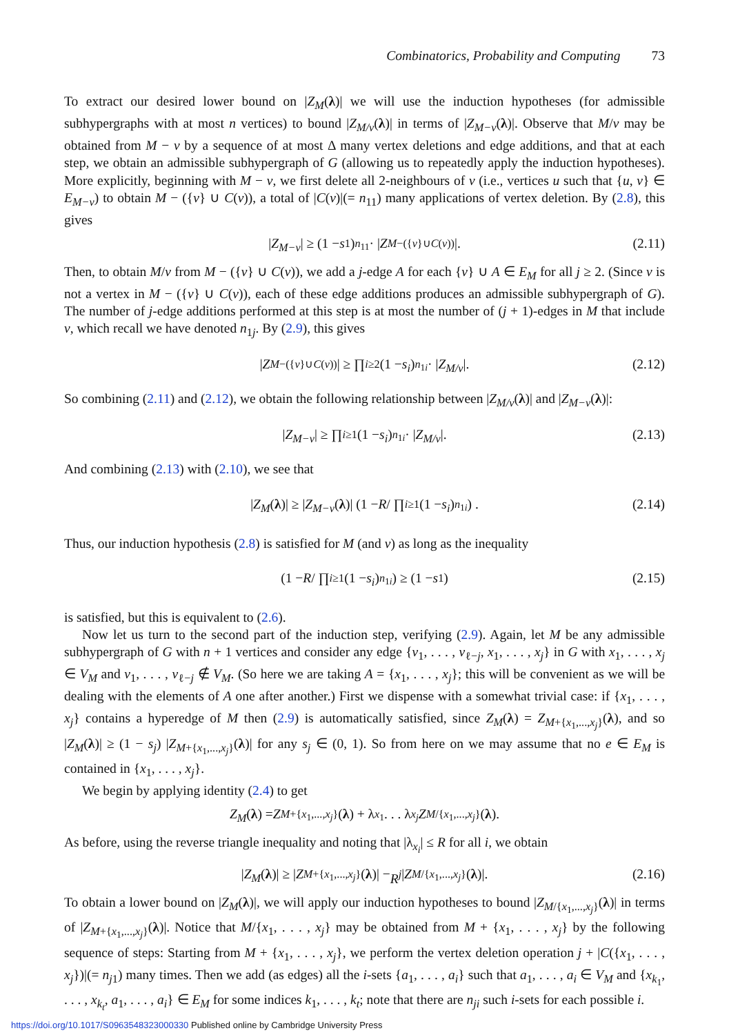Combinatorics, Probability and Computing 73
To extract our desired lower bound on |Z<sub>M</sub>(λ)| we will use the induction hypotheses (for admissible subhypergraphs with at most n vertices) to bound |Z<sub>M/v</sub>(λ)| in terms of |Z<sub>M−v</sub>(λ)|. Observe that M/v may be obtained from M − v by a sequence of at most Δ many vertex deletions and edge additions, and that at each step, we obtain an admissible subhypergraph of G (allowing us to repeatedly apply the induction hypotheses). More explicitly, beginning with M − v, we first delete all 2-neighbours of v (i.e., vertices u such that {u, v} ∈ E<sub>M−v</sub>) to obtain M − ({v} ∪ C(v)), a total of |C(v)|(= n<sub>11</sub>) many applications of vertex deletion. By (2.8), this gives
| Z<sub>M−v</sub> | ≥ (1 − s<sub>1</sub>)<sup>n<sub>11</sub></sup> · | Z<sub>M−({v}∪C(v))</sub>|. (2.11)
Then, to obtain M/v from M − ({v} ∪ C(v)), we add a j-edge A for each {v} ∪ A ∈ E<sub>M</sub> for all j ≥ 2. (Since v is not a vertex in M − ({v} ∪ C(v)), each of these edge additions produces an admissible subhypergraph of G). The number of j-edge additions performed at this step is at most the number of (j + 1)-edges in M that include v, which recall we have denoted n<sub>1j</sub>. By (2.9), this gives
| Z<sub>M−({v}∪C(v))</sub>| ≥ ∏<sub>i≥2</sub> (1 − s<sub>i</sub>)<sup>n<sub>1i</sub></sup> · | Z<sub>M/v</sub> |. (2.12)
So combining (2.11) and (2.12), we obtain the following relationship between |Z<sub>M/v</sub>(λ)| and |Z<sub>M−v</sub>(λ)|:
| Z<sub>M−v</sub> | ≥ ∏<sub>i≥1</sub> (1 − s<sub>i</sub>)<sup>n<sub>1i</sub></sup> · | Z<sub>M/v</sub> |. (2.13)
And combining (2.13) with (2.10), we see that
| Z<sub>M</sub> (λ)| ≥ | Z<sub>M−v</sub> (λ)| (1 − R / ∏<sub>i≥1</sub> (1 − s<sub>i</sub>)<sup>n<sub>1i</sub></sup>) . (2.14)
Thus, our induction hypothesis (2.8) is satisfied for M (and v) as long as the inequality
(1 − R / ∏<sub>i≥1</sub> (1 − s<sub>i</sub>)<sup>n<sub>1i</sub></sup>) ≥ (1 − s<sub>1</sub>) (2.15)
is satisfied, but this is equivalent to (2.6).
Now let us turn to the second part of the induction step, verifying (2.9). Again, let M be any admissible subhypergraph of G with n + 1 vertices and consider any edge {v<sub>1</sub>, . . . , v<sub>ℓ−j</sub>, x<sub>1</sub>, . . . , x<sub>j</sub>} in G with x<sub>1</sub>, . . . , x<sub>j</sub> ∈ V<sub>M</sub> and v<sub>1</sub>, . . . , v<sub>ℓ−j</sub> ∉ V<sub>M</sub>. (So here we are taking A = {x<sub>1</sub>, . . . , x<sub>j</sub>}; this will be convenient as we will be dealing with the elements of A one after another.) First we dispense with a somewhat trivial case: if {x<sub>1</sub>, . . . , x<sub>j</sub>} contains a hyperedge of M then (2.9) is automatically satisfied, since Z<sub>M</sub>(λ) = Z<sub>M+{x<sub>1</sub>,...,x<sub>j</sub>}</sub>(λ), and so |Z<sub>M</sub>(λ)| ≥ (1 − s<sub>j</sub>) |Z<sub>M+{x<sub>1</sub>,...,x<sub>j</sub>}</sub>(λ)| for any s<sub>j</sub> ∈ (0, 1). So from here on we may assume that no e ∈ E<sub>M</sub> is contained in {x<sub>1</sub>, . . . , x<sub>j</sub>}.
We begin by applying identity (2.4) to get
Z<sub>M</sub> (λ) = Z<sub>M+{x<sub>1</sub>,...,x<sub>j</sub>}</sub>(λ) + λ<sub>x<sub>1</sub></sub> . . . λ<sub>x<sub>j</sub></sub> Z<sub>M/{x<sub>1</sub>,...,x<sub>j</sub>}</sub>(λ).
As before, using the reverse triangle inequality and noting that |λ<sub>x<sub>i</sub></sub>| ≤ R for all i, we obtain
| Z<sub>M</sub> (λ)| ≥ | Z<sub>M+{x<sub>1</sub>,...,x<sub>j</sub>}</sub>(λ)| − R<sup>j</sup> | Z<sub>M/{x<sub>1</sub>,...,x<sub>j</sub>}</sub>(λ)|. (2.16)
To obtain a lower bound on |Z<sub>M</sub>(λ)|, we will apply our induction hypotheses to bound |Z<sub>M/{x<sub>1</sub>,...,x<sub>j</sub>}</sub>(λ)| in terms of |Z<sub>M+{x<sub>1</sub>,...,x<sub>j</sub>}</sub>(λ)|. Notice that M/{x<sub>1</sub>, . . . , x<sub>j</sub>} may be obtained from M + {x<sub>1</sub>, . . . , x<sub>j</sub>} by the following sequence of steps: Starting from M + {x<sub>1</sub>, . . . , x<sub>j</sub>}, we perform the vertex deletion operation j + |C({x<sub>1</sub>, . . . , x<sub>j</sub>})|(= n<sub>j1</sub>) many times. Then we add (as edges) all the i-sets {a<sub>1</sub>, . . . , a<sub>i</sub>} such that a<sub>1</sub>, . . . , a<sub>i</sub> ∈ V<sub>M</sub> and {x<sub>k<sub>1</sub></sub>, . . . , x<sub>k<sub>t</sub></sub>, a<sub>1</sub>, . . . , a<sub>i</sub>} ∈ E<sub>M</sub> for some indices k<sub>1</sub>, . . . , k<sub>t</sub>; note that there are n<sub>ji</sub> such i-sets for each possible i.
https://doi.org/10.1017/S0963548323000330 Published online by Cambridge University Press